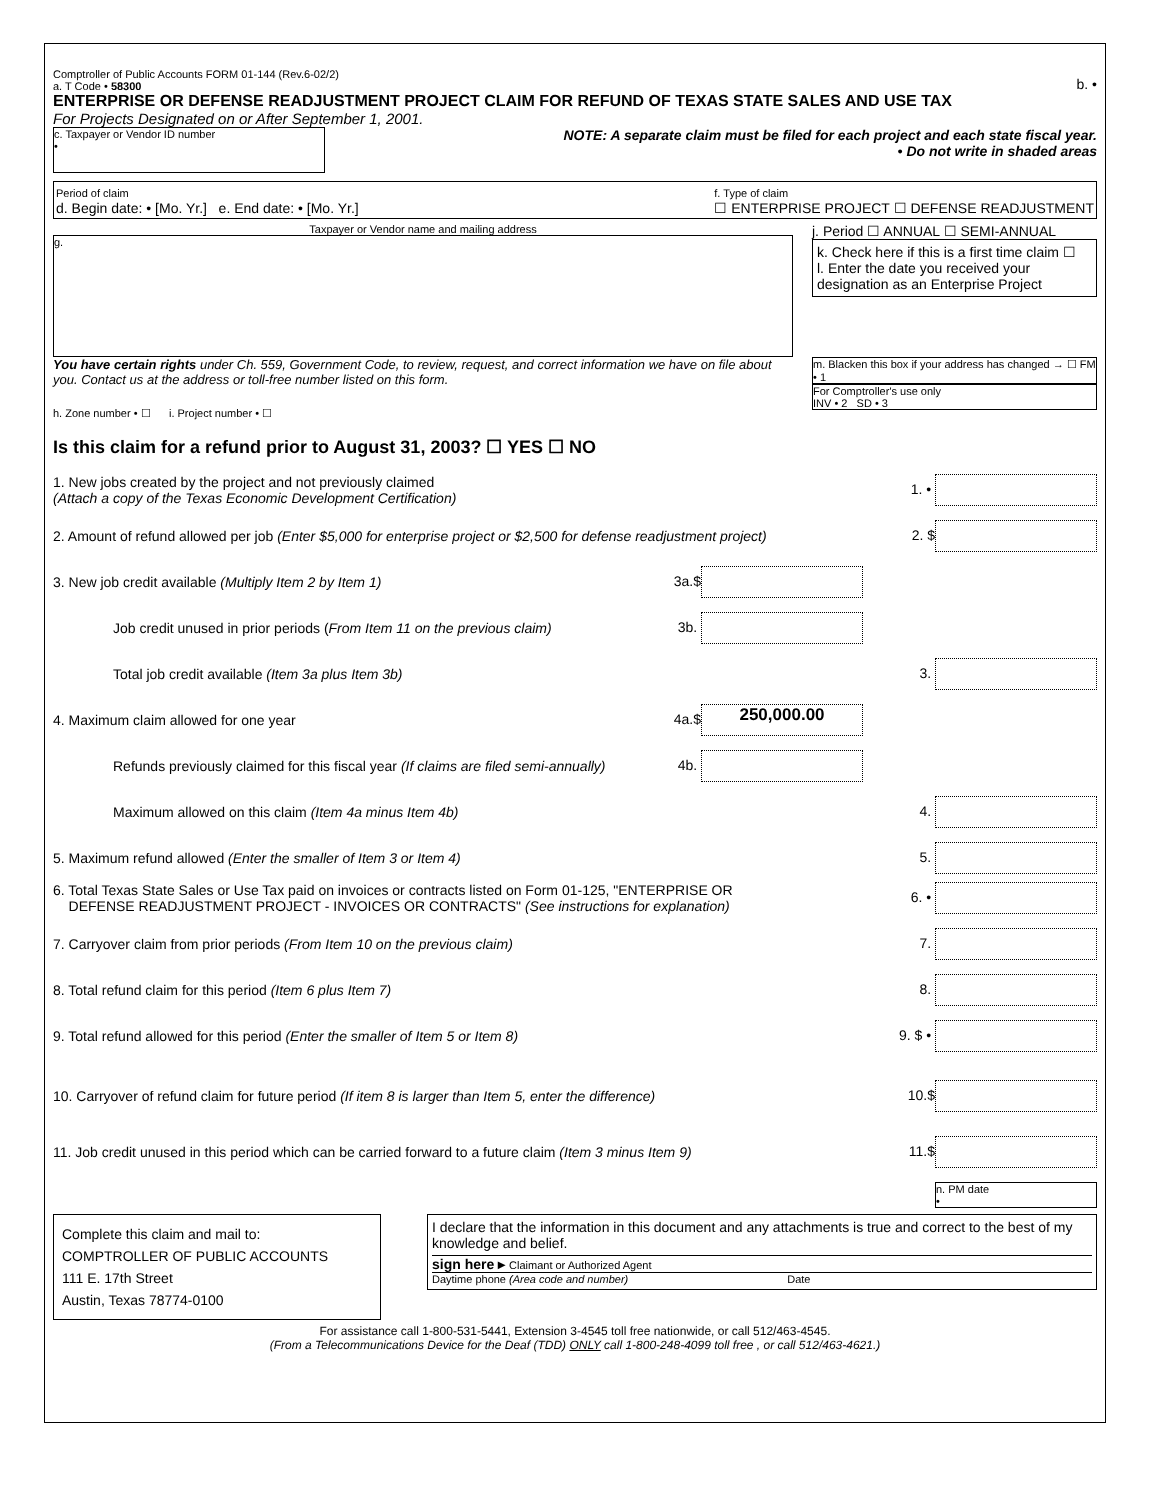Comptroller of Public Accounts FORM 01-144 (Rev.6-02/2)
a. T Code • 58300
b. •
ENTERPRISE OR DEFENSE READJUSTMENT PROJECT CLAIM FOR REFUND OF TEXAS STATE SALES AND USE TAX
For Projects Designated on or After September 1, 2001.
c. Taxpayer or Vendor ID number
•
NOTE: A separate claim must be filed for each project and each state fiscal year.
• Do not write in shaded areas
Period of claim
d. Begin date: • [Mo. Yr.] e. End date: • [Mo. Yr.]
f. Type of claim
☐ ENTERPRISE PROJECT ☐ DEFENSE READJUSTMENT
Taxpayer or Vendor name and mailing address
g.
j. Period ☐ ANNUAL ☐ SEMI-ANNUAL
k. Check here if this is a first time claim ☐
l. Enter the date you received your designation as an Enterprise Project
You have certain rights under Ch. 559, Government Code, to review, request, and correct information we have on file about you. Contact us at the address or toll-free number listed on this form.
h. Zone number • ☐ i. Project number • ☐
m. Blacken this box if your address has changed → ☐ FM • 1
For Comptroller's use only
INV • 2 SD • 3
Is this claim for a refund prior to August 31, 2003? ☐ YES ☐ NO
1. New jobs created by the project and not previously claimed
(Attach a copy of the Texas Economic Development Certification) 1. •
2. Amount of refund allowed per job (Enter $5,000 for enterprise project or $2,500 for defense readjustment project) 2. $
3. New job credit available (Multiply Item 2 by Item 1) 3a.$
Job credit unused in prior periods (From Item 11 on the previous claim) 3b.
Total job credit available (Item 3a plus Item 3b) 3.
4. Maximum claim allowed for one year 4a.$ 250,000.00
Refunds previously claimed for this fiscal year (If claims are filed semi-annually) 4b.
Maximum allowed on this claim (Item 4a minus Item 4b) 4.
5. Maximum refund allowed (Enter the smaller of Item 3 or Item 4) 5.
6. Total Texas State Sales or Use Tax paid on invoices or contracts listed on Form 01-125, "ENTERPRISE OR
DEFENSE READJUSTMENT PROJECT - INVOICES OR CONTRACTS" (See instructions for explanation) 6. •
7. Carryover claim from prior periods (From Item 10 on the previous claim) 7.
8. Total refund claim for this period (Item 6 plus Item 7) 8.
9. Total refund allowed for this period (Enter the smaller of Item 5 or Item 8) 9. $ •
10. Carryover of refund claim for future period (If item 8 is larger than Item 5, enter the difference) 10.$
11. Job credit unused in this period which can be carried forward to a future claim (Item 3 minus Item 9) 11.$
n. PM date
•
Complete this claim and mail to:
COMPTROLLER OF PUBLIC ACCOUNTS
111 E. 17th Street
Austin, Texas 78774-0100
I declare that the information in this document and any attachments is true and correct to the best of my knowledge and belief.
sign here ▸ Claimant or Authorized Agent
Daytime phone (Area code and number) Date
For assistance call 1-800-531-5441, Extension 3-4545 toll free nationwide, or call 512/463-4545.
(From a Telecommunications Device for the Deaf (TDD) ONLY call 1-800-248-4099 toll free , or call 512/463-4621.)